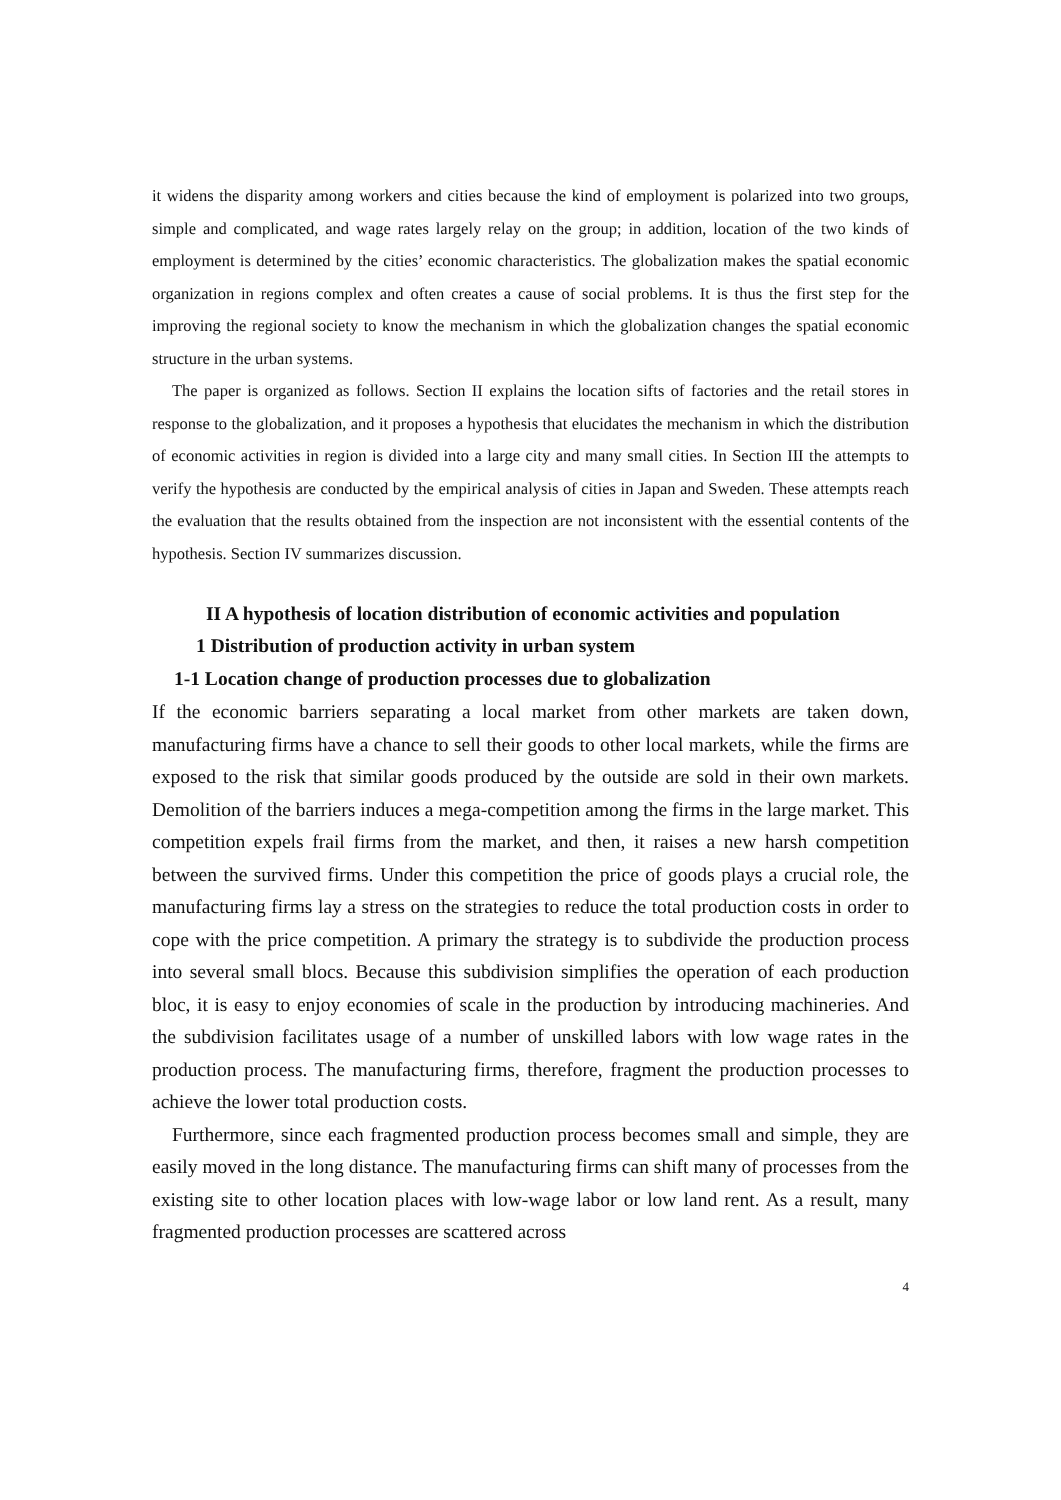it widens the disparity among workers and cities because the kind of employment is polarized into two groups, simple and complicated, and wage rates largely relay on the group; in addition, location of the two kinds of employment is determined by the cities’ economic characteristics. The globalization makes the spatial economic organization in regions complex and often creates a cause of social problems. It is thus the first step for the improving the regional society to know the mechanism in which the globalization changes the spatial economic structure in the urban systems.
The paper is organized as follows. Section II explains the location sifts of factories and the retail stores in response to the globalization, and it proposes a hypothesis that elucidates the mechanism in which the distribution of economic activities in region is divided into a large city and many small cities. In Section III the attempts to verify the hypothesis are conducted by the empirical analysis of cities in Japan and Sweden. These attempts reach the evaluation that the results obtained from the inspection are not inconsistent with the essential contents of the hypothesis. Section IV summarizes discussion.
II A hypothesis of location distribution of economic activities and population
1 Distribution of production activity in urban system
1-1 Location change of production processes due to globalization
If the economic barriers separating a local market from other markets are taken down, manufacturing firms have a chance to sell their goods to other local markets, while the firms are exposed to the risk that similar goods produced by the outside are sold in their own markets. Demolition of the barriers induces a mega-competition among the firms in the large market. This competition expels frail firms from the market, and then, it raises a new harsh competition between the survived firms. Under this competition the price of goods plays a crucial role, the manufacturing firms lay a stress on the strategies to reduce the total production costs in order to cope with the price competition. A primary the strategy is to subdivide the production process into several small blocs. Because this subdivision simplifies the operation of each production bloc, it is easy to enjoy economies of scale in the production by introducing machineries. And the subdivision facilitates usage of a number of unskilled labors with low wage rates in the production process. The manufacturing firms, therefore, fragment the production processes to achieve the lower total production costs.
Furthermore, since each fragmented production process becomes small and simple, they are easily moved in the long distance. The manufacturing firms can shift many of processes from the existing site to other location places with low-wage labor or low land rent. As a result, many fragmented production processes are scattered across
4